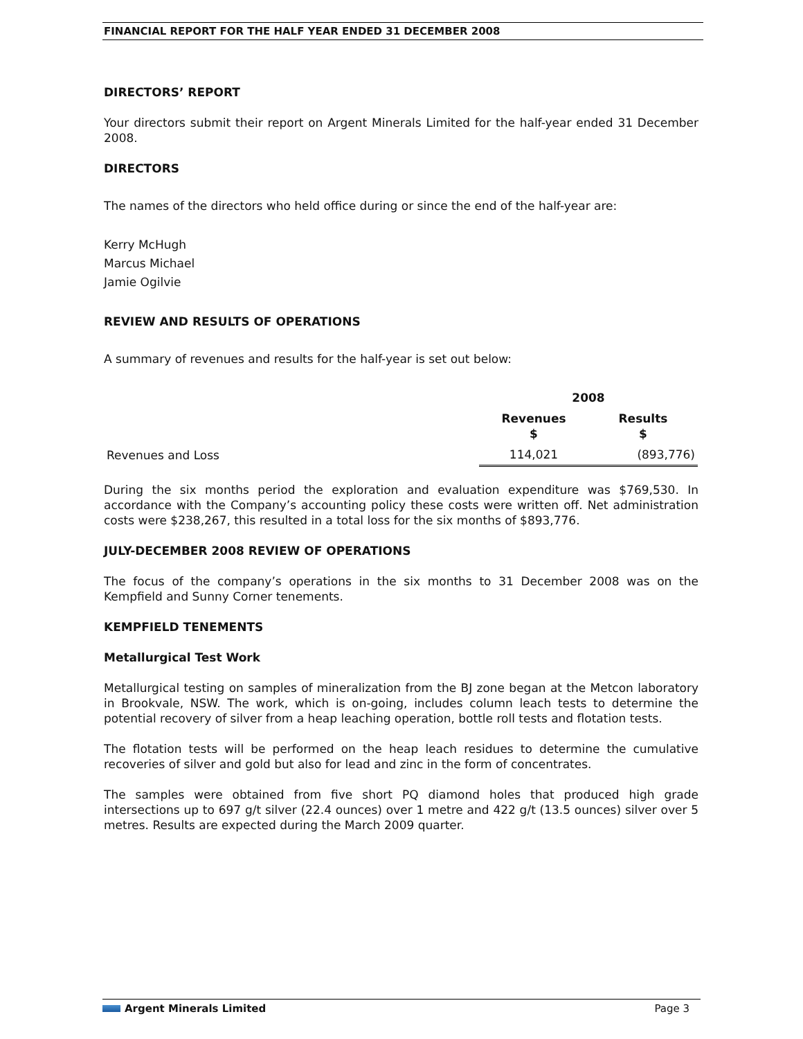FINANCIAL REPORT FOR THE HALF YEAR ENDED 31 DECEMBER 2008
DIRECTORS’ REPORT
Your directors submit their report on Argent Minerals Limited for the half-year ended 31 December 2008.
DIRECTORS
The names of the directors who held office during or since the end of the half-year are:
Kerry McHugh
Marcus Michael
Jamie Ogilvie
REVIEW AND RESULTS OF OPERATIONS
A summary of revenues and results for the half-year is set out below:
| | 2008 | |
| --- | --- | --- |
| | Revenues $ | Results $ |
| Revenues and Loss | 114,021 | (893,776) |
During the six months period the exploration and evaluation expenditure was $769,530. In accordance with the Company’s accounting policy these costs were written off. Net administration costs were $238,267, this resulted in a total loss for the six months of $893,776.
JULY-DECEMBER 2008 REVIEW OF OPERATIONS
The focus of the company’s operations in the six months to 31 December 2008 was on the Kempfield and Sunny Corner tenements.
KEMPFIELD TENEMENTS
Metallurgical Test Work
Metallurgical testing on samples of mineralization from the BJ zone began at the Metcon laboratory in Brookvale, NSW. The work, which is on-going, includes column leach tests to determine the potential recovery of silver from a heap leaching operation, bottle roll tests and flotation tests.
The flotation tests will be performed on the heap leach residues to determine the cumulative recoveries of silver and gold but also for lead and zinc in the form of concentrates.
The samples were obtained from five short PQ diamond holes that produced high grade intersections up to 697 g/t silver (22.4 ounces) over 1 metre and 422 g/t (13.5 ounces) silver over 5 metres. Results are expected during the March 2009 quarter.
Argent Minerals Limited Page 3